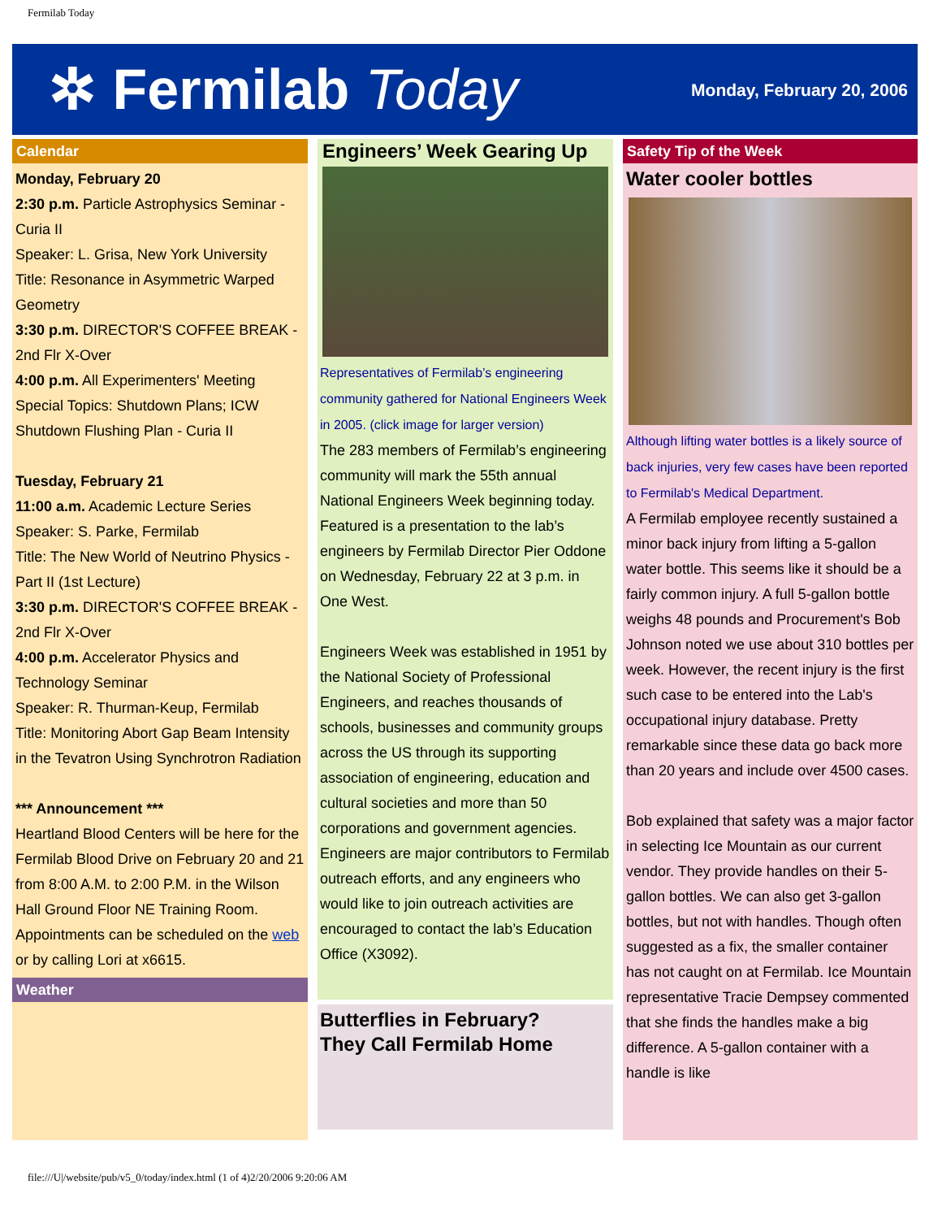Fermilab Today
✲ Fermilab Today
Monday, February 20, 2006
Calendar
Monday, February 20
2:30 p.m. Particle Astrophysics Seminar - Curia II
Speaker: L. Grisa, New York University
Title: Resonance in Asymmetric Warped Geometry
3:30 p.m. DIRECTOR'S COFFEE BREAK - 2nd Flr X-Over
4:00 p.m. All Experimenters' Meeting Special Topics: Shutdown Plans; ICW Shutdown Flushing Plan - Curia II
Tuesday, February 21
11:00 a.m. Academic Lecture Series
Speaker: S. Parke, Fermilab
Title: The New World of Neutrino Physics - Part II (1st Lecture)
3:30 p.m. DIRECTOR'S COFFEE BREAK - 2nd Flr X-Over
4:00 p.m. Accelerator Physics and Technology Seminar
Speaker: R. Thurman-Keup, Fermilab
Title: Monitoring Abort Gap Beam Intensity in the Tevatron Using Synchrotron Radiation
*** Announcement ***
Heartland Blood Centers will be here for the Fermilab Blood Drive on February 20 and 21 from 8:00 A.M. to 2:00 P.M. in the Wilson Hall Ground Floor NE Training Room. Appointments can be scheduled on the web or by calling Lori at x6615.
Weather
Engineers’ Week Gearing Up
Representatives of Fermilab’s engineering community gathered for National Engineers Week in 2005. (click image for larger version)
The 283 members of Fermilab’s engineering community will mark the 55th annual National Engineers Week beginning today. Featured is a presentation to the lab’s engineers by Fermilab Director Pier Oddone on Wednesday, February 22 at 3 p.m. in One West.
Engineers Week was established in 1951 by the National Society of Professional Engineers, and reaches thousands of schools, businesses and community groups across the US through its supporting association of engineering, education and cultural societies and more than 50 corporations and government agencies. Engineers are major contributors to Fermilab outreach efforts, and any engineers who would like to join outreach activities are encouraged to contact the lab’s Education Office (X3092).
Butterflies in February?
They Call Fermilab Home
Safety Tip of the Week
Water cooler bottles
Although lifting water bottles is a likely source of back injuries, very few cases have been reported to Fermilab's Medical Department.
A Fermilab employee recently sustained a minor back injury from lifting a 5-gallon water bottle. This seems like it should be a fairly common injury. A full 5-gallon bottle weighs 48 pounds and Procurement's Bob Johnson noted we use about 310 bottles per week. However, the recent injury is the first such case to be entered into the Lab's occupational injury database. Pretty remarkable since these data go back more than 20 years and include over 4500 cases.
Bob explained that safety was a major factor in selecting Ice Mountain as our current vendor. They provide handles on their 5-gallon bottles. We can also get 3-gallon bottles, but not with handles. Though often suggested as a fix, the smaller container has not caught on at Fermilab. Ice Mountain representative Tracie Dempsey commented that she finds the handles make a big difference. A 5-gallon container with a handle is like
file:///U|/website/pub/v5_0/today/index.html (1 of 4)2/20/2006 9:20:06 AM